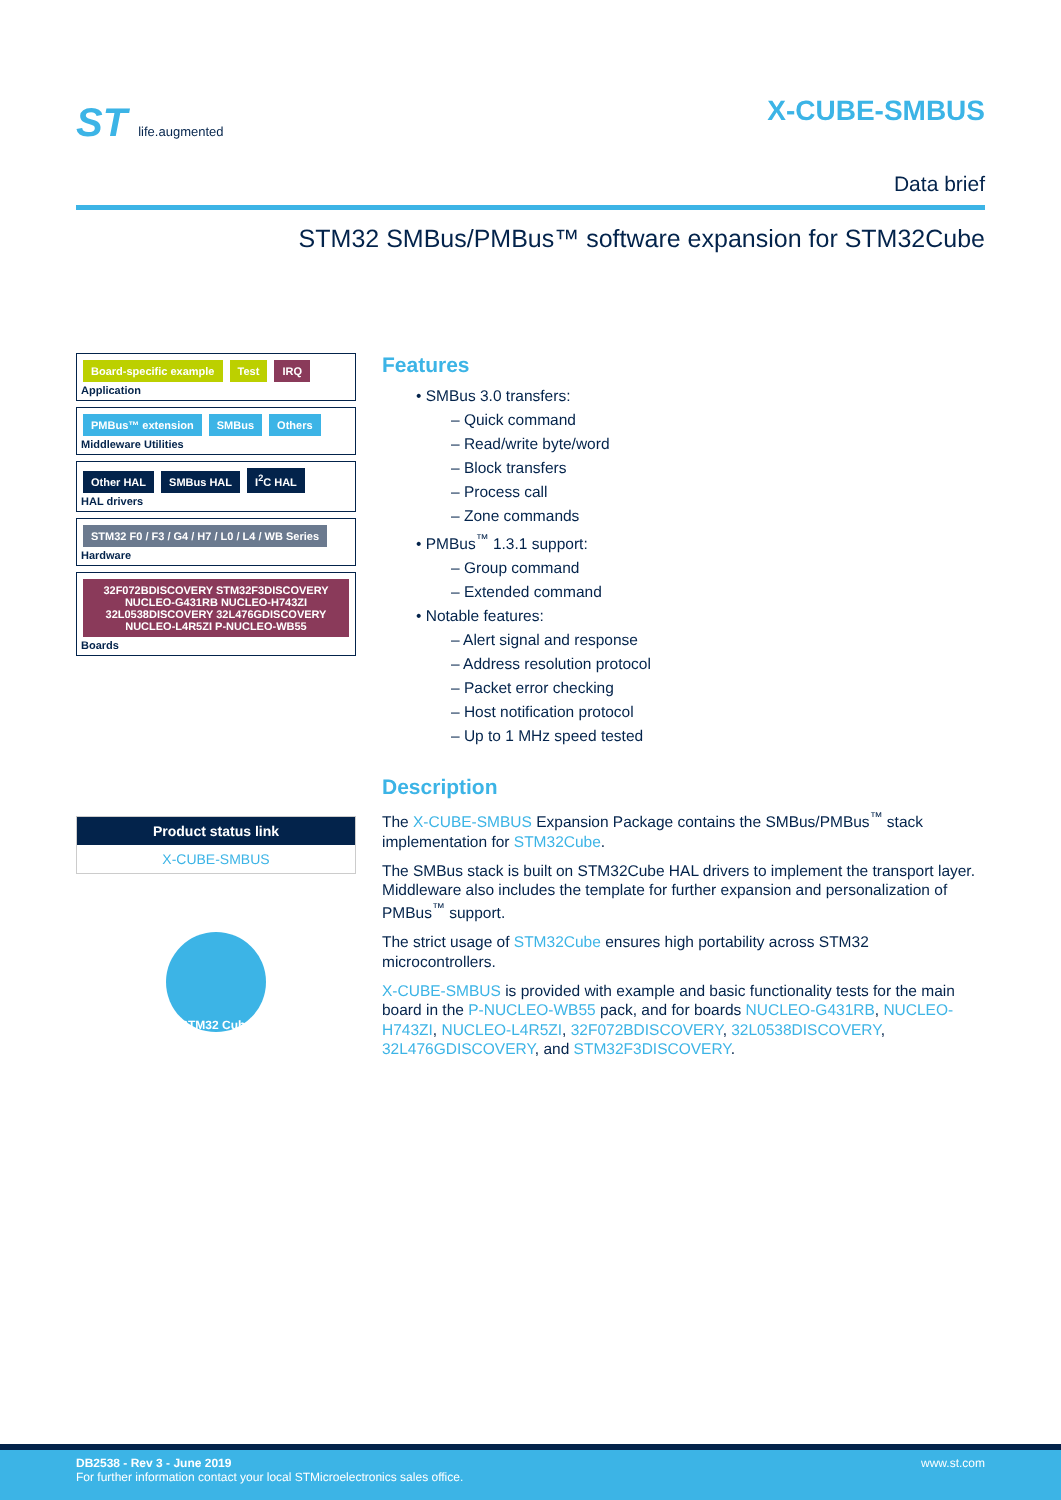ST life.augmented
X-CUBE-SMBUS
Data brief
STM32 SMBus/PMBus™ software expansion for STM32Cube
Board-specific example Test IRQ
Application
PMBus™ extension SMBus Others
Middleware Utilities
Other HAL SMBus HAL I<sup>2</sup>C HAL
HAL drivers
STM32 F0 / F3 / G4 / H7 / L0 / L4 / WB Series
Hardware
32F072BDISCOVERY STM32F3DISCOVERY NUCLEO-G431RB NUCLEO-H743ZI 32L0538DISCOVERY 32L476GDISCOVERY NUCLEO-L4R5ZI P-NUCLEO-WB55
Boards
Product status link
X-CUBE-SMBUS
STM32 Cube
Features
• SMBus 3.0 transfers:
– Quick command
– Read/write byte/word
– Block transfers
– Process call
– Zone commands
• PMBus<sup>™</sup> 1.3.1 support:
– Group command
– Extended command
• Notable features:
– Alert signal and response
– Address resolution protocol
– Packet error checking
– Host notification protocol
– Up to 1 MHz speed tested
Description
The X-CUBE-SMBUS Expansion Package contains the SMBus/PMBus<sup>™</sup> stack implementation for STM32Cube.
The SMBus stack is built on STM32Cube HAL drivers to implement the transport layer. Middleware also includes the template for further expansion and personalization of PMBus<sup>™</sup> support.
The strict usage of STM32Cube ensures high portability across STM32 microcontrollers.
X-CUBE-SMBUS is provided with example and basic functionality tests for the main board in the P-NUCLEO-WB55 pack, and for boards NUCLEO-G431RB, NUCLEO-H743ZI, NUCLEO-L4R5ZI, 32F072BDISCOVERY, 32L0538DISCOVERY, 32L476GDISCOVERY, and STM32F3DISCOVERY.
DB2538 - Rev 3 - June 2019
For further information contact your local STMicroelectronics sales office.
www.st.com